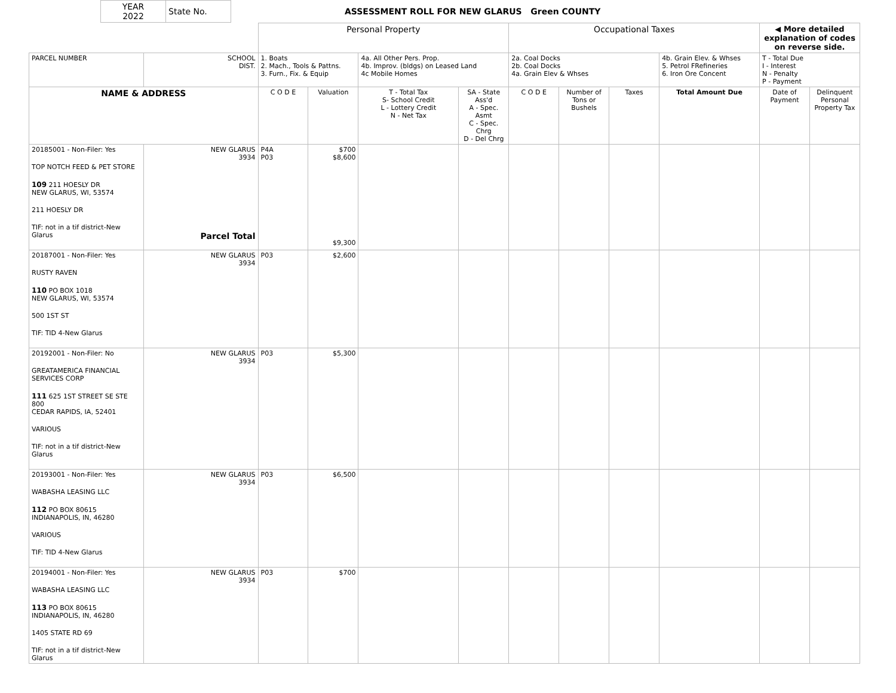| YEAR 2022 | State No. | ASSESSMENT ROLL FOR NEW GLARUS Green COUNTY |
| | | Personal Property | | | | Occupational Taxes | | | | ◀ More detailed explanation of codes on reverse side. | |
| --- | --- | --- | --- | --- | --- | --- | --- | --- | --- | --- | --- |
| PARCEL NUMBER | SCHOOL DIST. | 1. Boats 2. Mach., Tools & Pattns. 3. Furn., Fix. & Equip | | 4a. All Other Pers. Prop. 4b. Improv. (bldgs) on Leased Land 4c Mobile Homes | | 2a. Coal Docks 2b. Coal Docks 4a. Grain Elev & Whses | | | 4b. Grain Elev. & Whses 5. Petrol FRefineries 6. Iron Ore Concent | T - Total Due I - Interest N - Penalty P - Payment | |
| NAME & ADDRESS | | C O D E | Valuation | T - Total Tax S- School Credit L - Lottery Credit N - Net Tax | SA - State Ass'd A - Spec. Asmt C - Spec. Chrg D - Del Chrg | C O D E | Number of Tons or Bushels | Taxes | Total Amount Due | Date of Payment | Delinquent Personal Property Tax |
| 20185001 - Non-Filer: Yes TOP NOTCH FEED & PET STORE 109 211 HOESLY DR NEW GLARUS, WI, 53574 211 HOESLY DR TIF: not in a tif district-New Glarus | NEW GLARUS 3934 Parcel Total | P4A P03 | $700 $8,600 $9,300 | | | | | | | | |
| 20187001 - Non-Filer: Yes RUSTY RAVEN 110 PO BOX 1018 NEW GLARUS, WI, 53574 500 1ST ST TIF: TID 4-New Glarus | NEW GLARUS 3934 | P03 | $2,600 | | | | | | | | |
| 20192001 - Non-Filer: No GREATAMERICA FINANCIAL SERVICES CORP 111 625 1ST STREET SE STE 800 CEDAR RAPIDS, IA, 52401 VARIOUS TIF: not in a tif district-New Glarus | NEW GLARUS 3934 | P03 | $5,300 | | | | | | | | |
| 20193001 - Non-Filer: Yes WABASHA LEASING LLC 112 PO BOX 80615 INDIANAPOLIS, IN, 46280 VARIOUS TIF: TID 4-New Glarus | NEW GLARUS 3934 | P03 | $6,500 | | | | | | | | |
| 20194001 - Non-Filer: Yes WABASHA LEASING LLC 113 PO BOX 80615 INDIANAPOLIS, IN, 46280 1405 STATE RD 69 TIF: not in a tif district-New Glarus | NEW GLARUS 3934 | P03 | $700 | | | | | | | | |